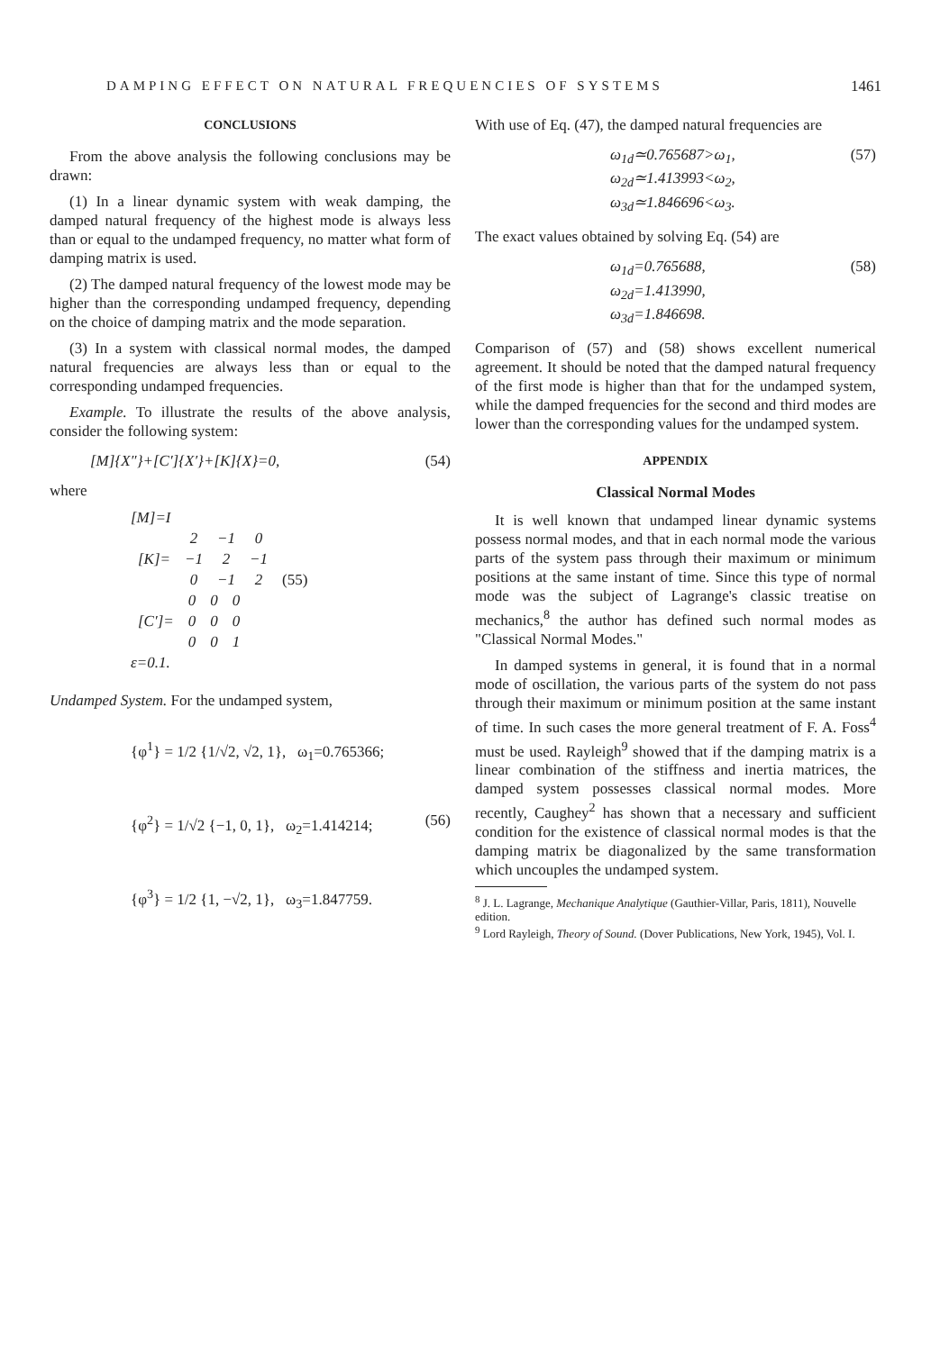DAMPING EFFECT ON NATURAL FREQUENCIES OF SYSTEMS 1461
CONCLUSIONS
From the above analysis the following conclusions may be drawn:
(1) In a linear dynamic system with weak damping, the damped natural frequency of the highest mode is always less than or equal to the undamped frequency, no matter what form of damping matrix is used.
(2) The damped natural frequency of the lowest mode may be higher than the corresponding undamped frequency, depending on the choice of damping matrix and the mode separation.
(3) In a system with classical normal modes, the damped natural frequencies are always less than or equal to the corresponding undamped frequencies.
Example. To illustrate the results of the above analysis, consider the following system:
[M]{X″}+[C′]{X′}+[K]{X}=0, (54)
where
[M]=I
| [K]= | 2 | −1 | 0 | |
| | −1 | 2 | −1 | |
| | 0 | −1 | 2 | (55) |
| [C′]= | 0 | 0 | 0 |
| | 0 | 0 | 0 |
| | 0 | 0 | 1 |
ε=0.1.
Undamped System. For the undamped system,
{φ<sup>1</sup>} = 1/2 {1/√2, √2, 1}, ω<sub>1</sub>=0.765366;
{φ<sup>2</sup>} = 1/√2 {−1, 0, 1}, ω<sub>2</sub>=1.414214; (56)
{φ<sup>3</sup>} = 1/2 {1, −√2, 1}, ω<sub>3</sub>=1.847759.
With use of Eq. (47), the damped natural frequencies are
ω<sub>1d</sub>≃0.765687>ω<sub>1</sub>,
ω<sub>2d</sub>≃1.413993<ω<sub>2</sub>,
ω<sub>3d</sub>≃1.846696<ω<sub>3</sub>. (57)
The exact values obtained by solving Eq. (54) are
ω<sub>1d</sub>=0.765688,
ω<sub>2d</sub>=1.413990,
ω<sub>3d</sub>=1.846698. (58)
Comparison of (57) and (58) shows excellent numerical agreement. It should be noted that the damped natural frequency of the first mode is higher than that for the undamped system, while the damped frequencies for the second and third modes are lower than the corresponding values for the undamped system.
APPENDIX
Classical Normal Modes
It is well known that undamped linear dynamic systems possess normal modes, and that in each normal mode the various parts of the system pass through their maximum or minimum positions at the same instant of time. Since this type of normal mode was the subject of Lagrange's classic treatise on mechanics,<sup>8</sup> the author has defined such normal modes as "Classical Normal Modes."
In damped systems in general, it is found that in a normal mode of oscillation, the various parts of the system do not pass through their maximum or minimum position at the same instant of time. In such cases the more general treatment of F. A. Foss<sup>4</sup> must be used. Rayleigh<sup>9</sup> showed that if the damping matrix is a linear combination of the stiffness and inertia matrices, the damped system possesses classical normal modes. More recently, Caughey<sup>2</sup> has shown that a necessary and sufficient condition for the existence of classical normal modes is that the damping matrix be diagonalized by the same transformation which uncouples the undamped system.
<sup>8</sup> J. L. Lagrange, Mechanique Analytique (Gauthier-Villar, Paris, 1811), Nouvelle edition.
<sup>9</sup> Lord Rayleigh, Theory of Sound. (Dover Publications, New York, 1945), Vol. I.